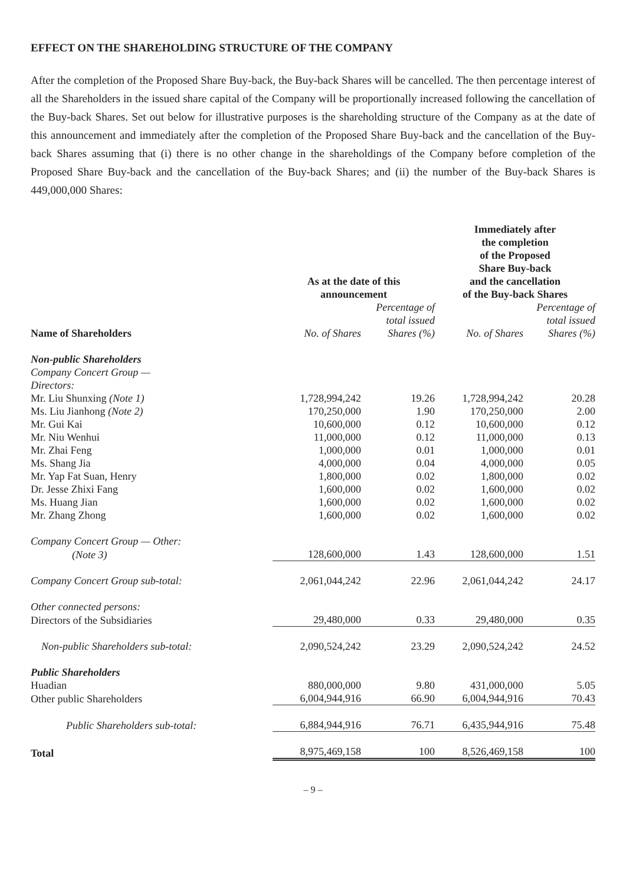EFFECT ON THE SHAREHOLDING STRUCTURE OF THE COMPANY
After the completion of the Proposed Share Buy-back, the Buy-back Shares will be cancelled. The then percentage interest of all the Shareholders in the issued share capital of the Company will be proportionally increased following the cancellation of the Buy-back Shares. Set out below for illustrative purposes is the shareholding structure of the Company as at the date of this announcement and immediately after the completion of the Proposed Share Buy-back and the cancellation of the Buy-back Shares assuming that (i) there is no other change in the shareholdings of the Company before completion of the Proposed Share Buy-back and the cancellation of the Buy-back Shares; and (ii) the number of the Buy-back Shares is 449,000,000 Shares:
| | As at the date of this announcement | | Immediately after the completion of the Proposed Share Buy-back and the cancellation of the Buy-back Shares | |
| --- | --- | --- | --- | --- |
| Name of Shareholders | No. of Shares | Percentage of total issued Shares (%) | No. of Shares | Percentage of total issued Shares (%) |
| Non-public Shareholders Company Concert Group — Directors: | | | | |
| Mr. Liu Shunxing (Note 1) | 1,728,994,242 | 19.26 | 1,728,994,242 | 20.28 |
| Ms. Liu Jianhong (Note 2) | 170,250,000 | 1.90 | 170,250,000 | 2.00 |
| Mr. Gui Kai | 10,600,000 | 0.12 | 10,600,000 | 0.12 |
| Mr. Niu Wenhui | 11,000,000 | 0.12 | 11,000,000 | 0.13 |
| Mr. Zhai Feng | 1,000,000 | 0.01 | 1,000,000 | 0.01 |
| Ms. Shang Jia | 4,000,000 | 0.04 | 4,000,000 | 0.05 |
| Mr. Yap Fat Suan, Henry | 1,800,000 | 0.02 | 1,800,000 | 0.02 |
| Dr. Jesse Zhixi Fang | 1,600,000 | 0.02 | 1,600,000 | 0.02 |
| Ms. Huang Jian | 1,600,000 | 0.02 | 1,600,000 | 0.02 |
| Mr. Zhang Zhong | 1,600,000 | 0.02 | 1,600,000 | 0.02 |
| Company Concert Group — Other: | | | | |
| (Note 3) | 128,600,000 | 1.43 | 128,600,000 | 1.51 |
| Company Concert Group sub-total: | 2,061,044,242 | 22.96 | 2,061,044,242 | 24.17 |
| Other connected persons: | | | | |
| Directors of the Subsidiaries | 29,480,000 | 0.33 | 29,480,000 | 0.35 |
| Non-public Shareholders sub-total: | 2,090,524,242 | 23.29 | 2,090,524,242 | 24.52 |
| Public Shareholders | | | | |
| Huadian | 880,000,000 | 9.80 | 431,000,000 | 5.05 |
| Other public Shareholders | 6,004,944,916 | 66.90 | 6,004,944,916 | 70.43 |
| Public Shareholders sub-total: | 6,884,944,916 | 76.71 | 6,435,944,916 | 75.48 |
| Total | 8,975,469,158 | 100 | 8,526,469,158 | 100 |
– 9 –